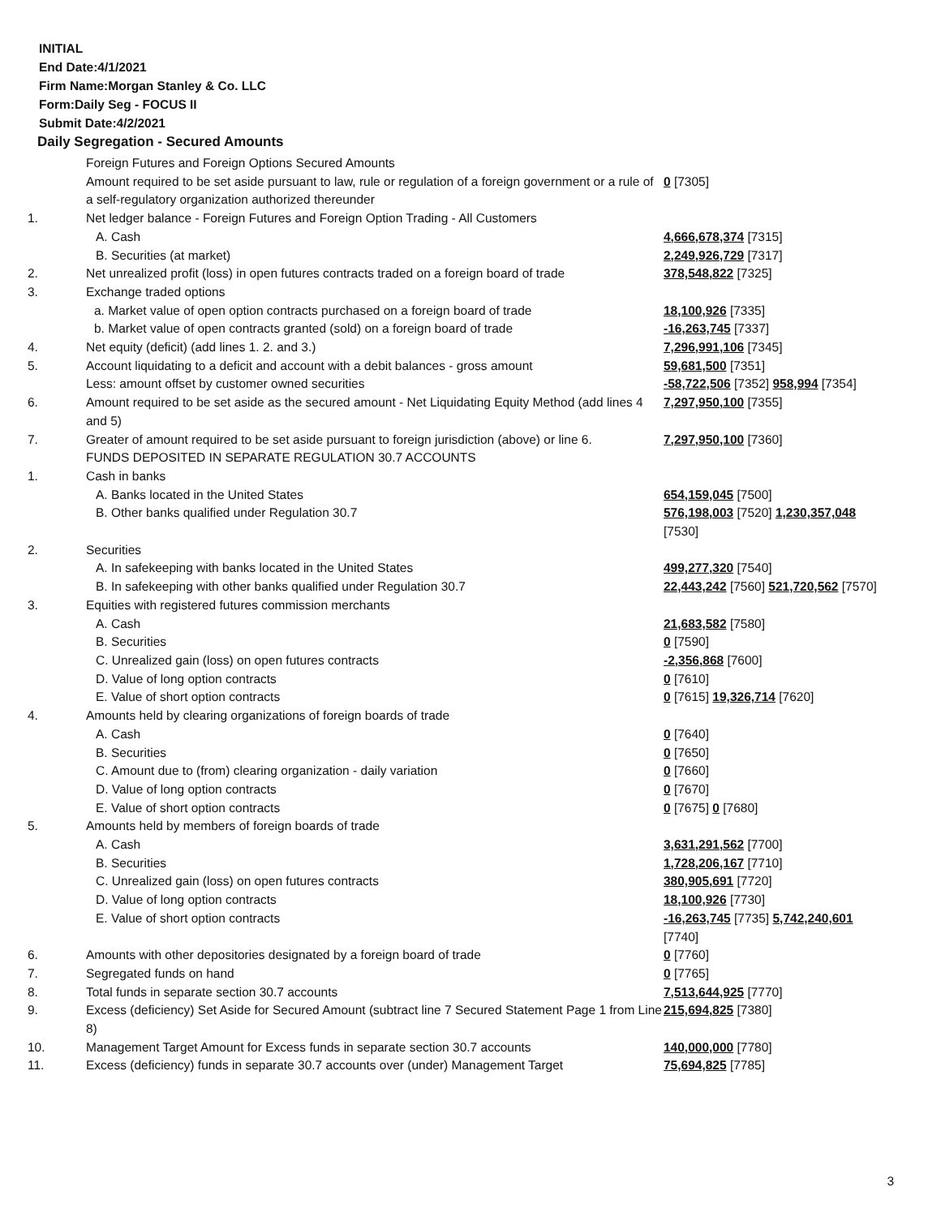INITIAL
End Date:4/1/2021
Firm Name:Morgan Stanley & Co. LLC
Form:Daily Seg - FOCUS II
Submit Date:4/2/2021
Daily Segregation - Secured Amounts
| | Foreign Futures and Foreign Options Secured Amounts | |
| | Amount required to be set aside pursuant to law, rule or regulation of a foreign government or a rule of a self-regulatory organization authorized thereunder | 0 [7305] |
| 1. | Net ledger balance - Foreign Futures and Foreign Option Trading - All Customers | |
| | A. Cash | 4,666,678,374 [7315] |
| | B. Securities (at market) | 2,249,926,729 [7317] |
| 2. | Net unrealized profit (loss) in open futures contracts traded on a foreign board of trade | 378,548,822 [7325] |
| 3. | Exchange traded options | |
| | a. Market value of open option contracts purchased on a foreign board of trade | 18,100,926 [7335] |
| | b. Market value of open contracts granted (sold) on a foreign board of trade | -16,263,745 [7337] |
| 4. | Net equity (deficit) (add lines 1. 2. and 3.) | 7,296,991,106 [7345] |
| 5. | Account liquidating to a deficit and account with a debit balances - gross amount | 59,681,500 [7351] |
| | Less: amount offset by customer owned securities | -58,722,506 [7352] 958,994 [7354] |
| 6. | Amount required to be set aside as the secured amount - Net Liquidating Equity Method (add lines 4 and 5) | 7,297,950,100 [7355] |
| 7. | Greater of amount required to be set aside pursuant to foreign jurisdiction (above) or line 6. | 7,297,950,100 [7360] |
| | FUNDS DEPOSITED IN SEPARATE REGULATION 30.7 ACCOUNTS | |
| 1. | Cash in banks | |
| | A. Banks located in the United States | 654,159,045 [7500] |
| | B. Other banks qualified under Regulation 30.7 | 576,198,003 [7520] 1,230,357,048 [7530] |
| 2. | Securities | |
| | A. In safekeeping with banks located in the United States | 499,277,320 [7540] |
| | B. In safekeeping with other banks qualified under Regulation 30.7 | 22,443,242 [7560] 521,720,562 [7570] |
| 3. | Equities with registered futures commission merchants | |
| | A. Cash | 21,683,582 [7580] |
| | B. Securities | 0 [7590] |
| | C. Unrealized gain (loss) on open futures contracts | -2,356,868 [7600] |
| | D. Value of long option contracts | 0 [7610] |
| | E. Value of short option contracts | 0 [7615] 19,326,714 [7620] |
| 4. | Amounts held by clearing organizations of foreign boards of trade | |
| | A. Cash | 0 [7640] |
| | B. Securities | 0 [7650] |
| | C. Amount due to (from) clearing organization - daily variation | 0 [7660] |
| | D. Value of long option contracts | 0 [7670] |
| | E. Value of short option contracts | 0 [7675] 0 [7680] |
| 5. | Amounts held by members of foreign boards of trade | |
| | A. Cash | 3,631,291,562 [7700] |
| | B. Securities | 1,728,206,167 [7710] |
| | C. Unrealized gain (loss) on open futures contracts | 380,905,691 [7720] |
| | D. Value of long option contracts | 18,100,926 [7730] |
| | E. Value of short option contracts | -16,263,745 [7735] 5,742,240,601 [7740] |
| 6. | Amounts with other depositories designated by a foreign board of trade | 0 [7760] |
| 7. | Segregated funds on hand | 0 [7765] |
| 8. | Total funds in separate section 30.7 accounts | 7,513,644,925 [7770] |
| 9. | Excess (deficiency) Set Aside for Secured Amount (subtract line 7 Secured Statement Page 1 from Line 8) | 215,694,825 [7380] |
| 10. | Management Target Amount for Excess funds in separate section 30.7 accounts | 140,000,000 [7780] |
| 11. | Excess (deficiency) funds in separate 30.7 accounts over (under) Management Target | 75,694,825 [7785] |
3